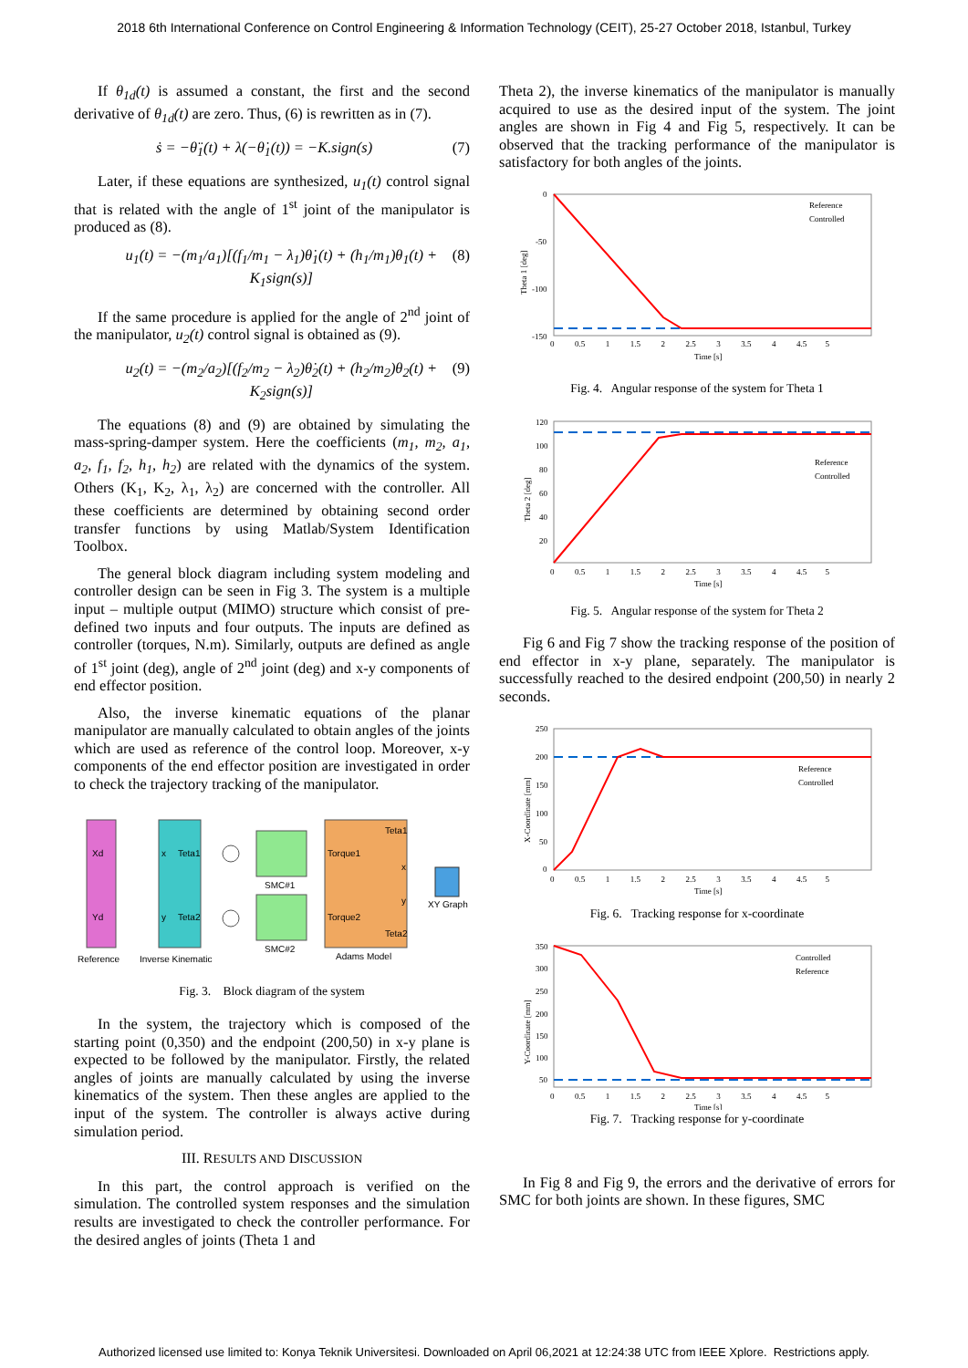2018 6th International Conference on Control Engineering & Information Technology (CEIT), 25-27 October 2018, Istanbul, Turkey
If θ<sub>1d</sub>(t) is assumed a constant, the first and the second derivative of θ<sub>1d</sub>(t) are zero. Thus, (6) is rewritten as in (7).
ṡ = −θ̈<sub>1</sub>(t) + λ(−θ̇<sub>1</sub>(t)) = −K.sign(s) (7)
Later, if these equations are synthesized, u<sub>1</sub>(t) control signal that is related with the angle of 1<sup>st</sup> joint of the manipulator is produced as (8).
u<sub>1</sub>(t) = −(m<sub>1</sub>/a<sub>1</sub>)[(f<sub>1</sub>/m<sub>1</sub> − λ<sub>1</sub>)θ̇<sub>1</sub>(t) + (h<sub>1</sub>/m<sub>1</sub>)θ<sub>1</sub>(t) + K<sub>1</sub>sign(s)] (8)
If the same procedure is applied for the angle of 2<sup>nd</sup> joint of the manipulator, u<sub>2</sub>(t) control signal is obtained as (9).
u<sub>2</sub>(t) = −(m<sub>2</sub>/a<sub>2</sub>)[(f<sub>2</sub>/m<sub>2</sub> − λ<sub>2</sub>)θ̇<sub>2</sub>(t) + (h<sub>2</sub>/m<sub>2</sub>)θ<sub>2</sub>(t) + K<sub>2</sub>sign(s)] (9)
The equations (8) and (9) are obtained by simulating the mass-spring-damper system. Here the coefficients (m<sub>1</sub>, m<sub>2</sub>, a<sub>1</sub>, a<sub>2</sub>, f<sub>1</sub>, f<sub>2</sub>, h<sub>1</sub>, h<sub>2</sub>) are related with the dynamics of the system. Others (K<sub>1</sub>, K<sub>2</sub>, λ<sub>1</sub>, λ<sub>2</sub>) are concerned with the controller. All these coefficients are determined by obtaining second order transfer functions by using Matlab/System Identification Toolbox.
The general block diagram including system modeling and controller design can be seen in Fig 3. The system is a multiple input – multiple output (MIMO) structure which consist of pre-defined two inputs and four outputs. The inputs are defined as controller (torques, N.m). Similarly, outputs are defined as angle of 1<sup>st</sup> joint (deg), angle of 2<sup>nd</sup> joint (deg) and x-y components of end effector position.
Also, the inverse kinematic equations of the planar manipulator are manually calculated to obtain angles of the joints which are used as reference of the control loop. Moreover, x-y components of the end effector position are investigated in order to check the trajectory tracking of the manipulator.
Xd
Yd
x
Teta1
y
Teta2
Teta1
Torque1
x
y
Torque2
Teta2
Reference
Inverse Kinematic
SMC#1
SMC#2
Adams Model
XY Graph
Fig. 3. Block diagram of the system
In the system, the trajectory which is composed of the starting point (0,350) and the endpoint (200,50) in x-y plane is expected to be followed by the manipulator. Firstly, the related angles of joints are manually calculated by using the inverse kinematics of the system. Then these angles are applied to the input of the system. The controller is always active during simulation period.
III. RESULTS AND DISCUSSION
In this part, the control approach is verified on the simulation. The controlled system responses and the simulation results are investigated to check the controller performance. For the desired angles of joints (Theta 1 and
Theta 2), the inverse kinematics of the manipulator is manually acquired to use as the desired input of the system. The joint angles are shown in Fig 4 and Fig 5, respectively. It can be observed that the tracking performance of the manipulator is satisfactory for both angles of the joints.
0
-50
-100
-150
Theta 1 [deg]
0 0.5 1 1.5 2 2.5 3 3.5 4 4.5 5
Time [s]
Reference
Controlled
Fig. 4. Angular response of the system for Theta 1
120
100
80
60
40
20
Theta 2 [deg]
0 0.5 1 1.5 2 2.5 3 3.5 4 4.5 5
Time [s]
Reference
Controlled
Fig. 5. Angular response of the system for Theta 2
Fig 6 and Fig 7 show the tracking response of the position of end effector in x-y plane, separately. The manipulator is successfully reached to the desired endpoint (200,50) in nearly 2 seconds.
250
200
150
100
50
0
X-Coordinate [mm]
0 0.5 1 1.5 2 2.5 3 3.5 4 4.5 5
Time [s]
Reference
Controlled
Fig. 6. Tracking response for x-coordinate
350
300
250
200
150
100
50
Y-Coordinate [mm]
0 0.5 1 1.5 2 2.5 3 3.5 4 4.5 5
Time [s]
Controlled
Reference
Fig. 7. Tracking response for y-coordinate
In Fig 8 and Fig 9, the errors and the derivative of errors for SMC for both joints are shown. In these figures, SMC
Authorized licensed use limited to: Konya Teknik Universitesi. Downloaded on April 06,2021 at 12:24:38 UTC from IEEE Xplore. Restrictions apply.